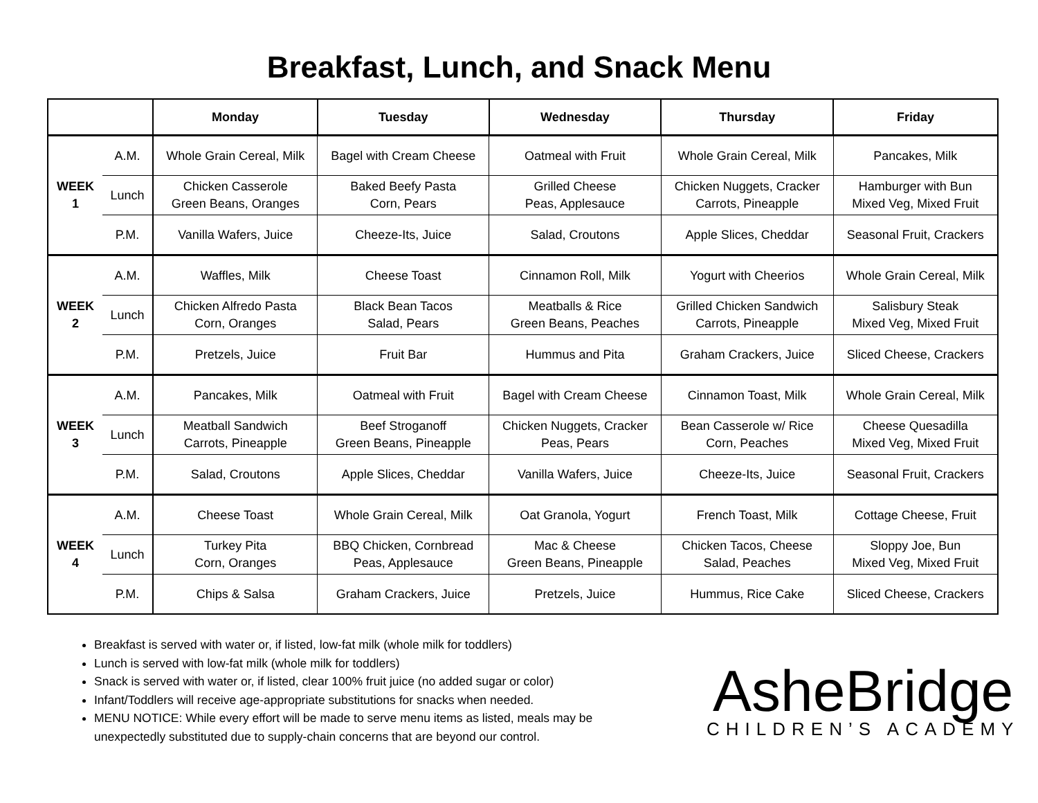Breakfast, Lunch, and Snack Menu
| | | Monday | Tuesday | Wednesday | Thursday | Friday |
| --- | --- | --- | --- | --- | --- | --- |
| WEEK 1 | A.M. | Whole Grain Cereal, Milk | Bagel with Cream Cheese | Oatmeal with Fruit | Whole Grain Cereal, Milk | Pancakes, Milk |
| | Lunch | Chicken Casserole Green Beans, Oranges | Baked Beefy Pasta Corn, Pears | Grilled Cheese Peas, Applesauce | Chicken Nuggets, Cracker Carrots, Pineapple | Hamburger with Bun Mixed Veg, Mixed Fruit |
| | P.M. | Vanilla Wafers, Juice | Cheeze-Its, Juice | Salad, Croutons | Apple Slices, Cheddar | Seasonal Fruit, Crackers |
| WEEK 2 | A.M. | Waffles, Milk | Cheese Toast | Cinnamon Roll, Milk | Yogurt with Cheerios | Whole Grain Cereal, Milk |
| | Lunch | Chicken Alfredo Pasta Corn, Oranges | Black Bean Tacos Salad, Pears | Meatballs & Rice Green Beans, Peaches | Grilled Chicken Sandwich Carrots, Pineapple | Salisbury Steak Mixed Veg, Mixed Fruit |
| | P.M. | Pretzels, Juice | Fruit Bar | Hummus and Pita | Graham Crackers, Juice | Sliced Cheese, Crackers |
| WEEK 3 | A.M. | Pancakes, Milk | Oatmeal with Fruit | Bagel with Cream Cheese | Cinnamon Toast, Milk | Whole Grain Cereal, Milk |
| | Lunch | Meatball Sandwich Carrots, Pineapple | Beef Stroganoff Green Beans, Pineapple | Chicken Nuggets, Cracker Peas, Pears | Bean Casserole w/ Rice Corn, Peaches | Cheese Quesadilla Mixed Veg, Mixed Fruit |
| | P.M. | Salad, Croutons | Apple Slices, Cheddar | Vanilla Wafers, Juice | Cheeze-Its, Juice | Seasonal Fruit, Crackers |
| WEEK 4 | A.M. | Cheese Toast | Whole Grain Cereal, Milk | Oat Granola, Yogurt | French Toast, Milk | Cottage Cheese, Fruit |
| | Lunch | Turkey Pita Corn, Oranges | BBQ Chicken, Cornbread Peas, Applesauce | Mac & Cheese Green Beans, Pineapple | Chicken Tacos, Cheese Salad, Peaches | Sloppy Joe, Bun Mixed Veg, Mixed Fruit |
| | P.M. | Chips & Salsa | Graham Crackers, Juice | Pretzels, Juice | Hummus, Rice Cake | Sliced Cheese, Crackers |
Breakfast is served with water or, if listed, low-fat milk (whole milk for toddlers)
Lunch is served with low-fat milk (whole milk for toddlers)
Snack is served with water or, if listed, clear 100% fruit juice (no added sugar or color)
Infant/Toddlers will receive age-appropriate substitutions for snacks when needed.
MENU NOTICE: While every effort will be made to serve menu items as listed, meals may be unexpectedly substituted due to supply-chain concerns that are beyond our control.
AsheBridge
CHILDREN’S ACADEMY